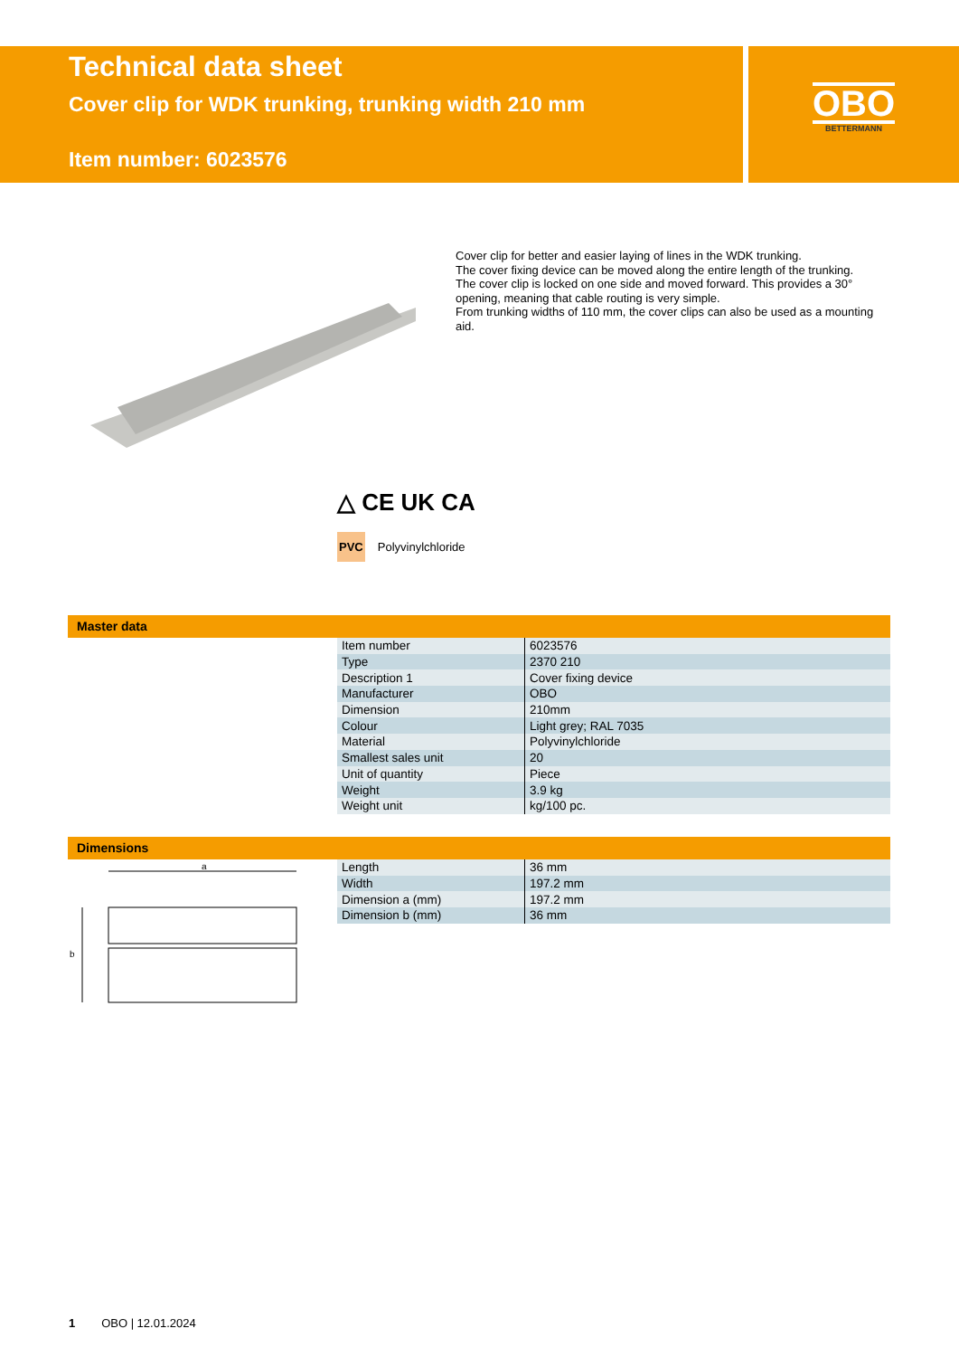Technical data sheet
Cover clip for WDK trunking, trunking width 210 mm
Item number: 6023576
OBO
BETTERMANN
Cover clip for better and easier laying of lines in the WDK trunking.
The cover fixing device can be moved along the entire length of the trunking.
The cover clip is locked on one side and moved forward. This provides a 30° opening, meaning that cable routing is very simple.
From trunking widths of 110 mm, the cover clips can also be used as a mounting aid.
△ CE UK CA
PVC Polyvinylchloride
Master data
| Item number | 6023576 |
| Type | 2370 210 |
| Description 1 | Cover fixing device |
| Manufacturer | OBO |
| Dimension | 210mm |
| Colour | Light grey; RAL 7035 |
| Material | Polyvinylchloride |
| Smallest sales unit | 20 |
| Unit of quantity | Piece |
| Weight | 3.9 kg |
| Weight unit | kg/100 pc. |
Dimensions
a
b
| Length | 36 mm |
| Width | 197.2 mm |
| Dimension a (mm) | 197.2 mm |
| Dimension b (mm) | 36 mm |
1 OBO | 12.01.2024